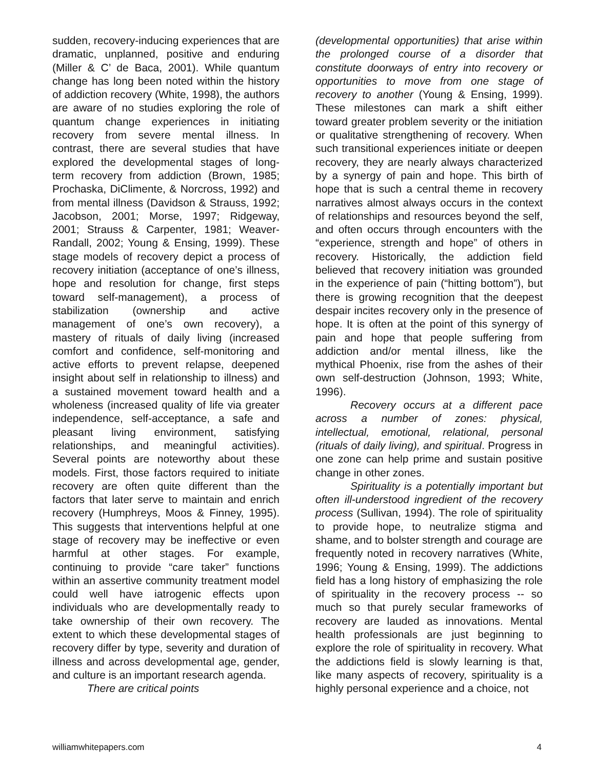sudden, recovery-inducing experiences that are dramatic, unplanned, positive and enduring (Miller & C’ de Baca, 2001). While quantum change has long been noted within the history of addiction recovery (White, 1998), the authors are aware of no studies exploring the role of quantum change experiences in initiating recovery from severe mental illness. In contrast, there are several studies that have explored the developmental stages of long-term recovery from addiction (Brown, 1985; Prochaska, DiClimente, & Norcross, 1992) and from mental illness (Davidson & Strauss, 1992; Jacobson, 2001; Morse, 1997; Ridgeway, 2001; Strauss & Carpenter, 1981; Weaver-Randall, 2002; Young & Ensing, 1999). These stage models of recovery depict a process of recovery initiation (acceptance of one’s illness, hope and resolution for change, first steps toward self-management), a process of stabilization (ownership and active management of one’s own recovery), a mastery of rituals of daily living (increased comfort and confidence, self-monitoring and active efforts to prevent relapse, deepened insight about self in relationship to illness) and a sustained movement toward health and a wholeness (increased quality of life via greater independence, self-acceptance, a safe and pleasant living environment, satisfying relationships, and meaningful activities). Several points are noteworthy about these models. First, those factors required to initiate recovery are often quite different than the factors that later serve to maintain and enrich recovery (Humphreys, Moos & Finney, 1995). This suggests that interventions helpful at one stage of recovery may be ineffective or even harmful at other stages. For example, continuing to provide “care taker” functions within an assertive community treatment model could well have iatrogenic effects upon individuals who are developmentally ready to take ownership of their own recovery. The extent to which these developmental stages of recovery differ by type, severity and duration of illness and across developmental age, gender, and culture is an important research agenda.
There are critical points
(developmental opportunities) that arise within the prolonged course of a disorder that constitute doorways of entry into recovery or opportunities to move from one stage of recovery to another (Young & Ensing, 1999). These milestones can mark a shift either toward greater problem severity or the initiation or qualitative strengthening of recovery. When such transitional experiences initiate or deepen recovery, they are nearly always characterized by a synergy of pain and hope. This birth of hope that is such a central theme in recovery narratives almost always occurs in the context of relationships and resources beyond the self, and often occurs through encounters with the “experience, strength and hope” of others in recovery. Historically, the addiction field believed that recovery initiation was grounded in the experience of pain (“hitting bottom”), but there is growing recognition that the deepest despair incites recovery only in the presence of hope. It is often at the point of this synergy of pain and hope that people suffering from addiction and/or mental illness, like the mythical Phoenix, rise from the ashes of their own self-destruction (Johnson, 1993; White, 1996).
Recovery occurs at a different pace across a number of zones: physical, intellectual, emotional, relational, personal (rituals of daily living), and spiritual. Progress in one zone can help prime and sustain positive change in other zones.
Spirituality is a potentially important but often ill-understood ingredient of the recovery process (Sullivan, 1994). The role of spirituality to provide hope, to neutralize stigma and shame, and to bolster strength and courage are frequently noted in recovery narratives (White, 1996; Young & Ensing, 1999). The addictions field has a long history of emphasizing the role of spirituality in the recovery process -- so much so that purely secular frameworks of recovery are lauded as innovations. Mental health professionals are just beginning to explore the role of spirituality in recovery. What the addictions field is slowly learning is that, like many aspects of recovery, spirituality is a highly personal experience and a choice, not
williamwhitepapers.com 4